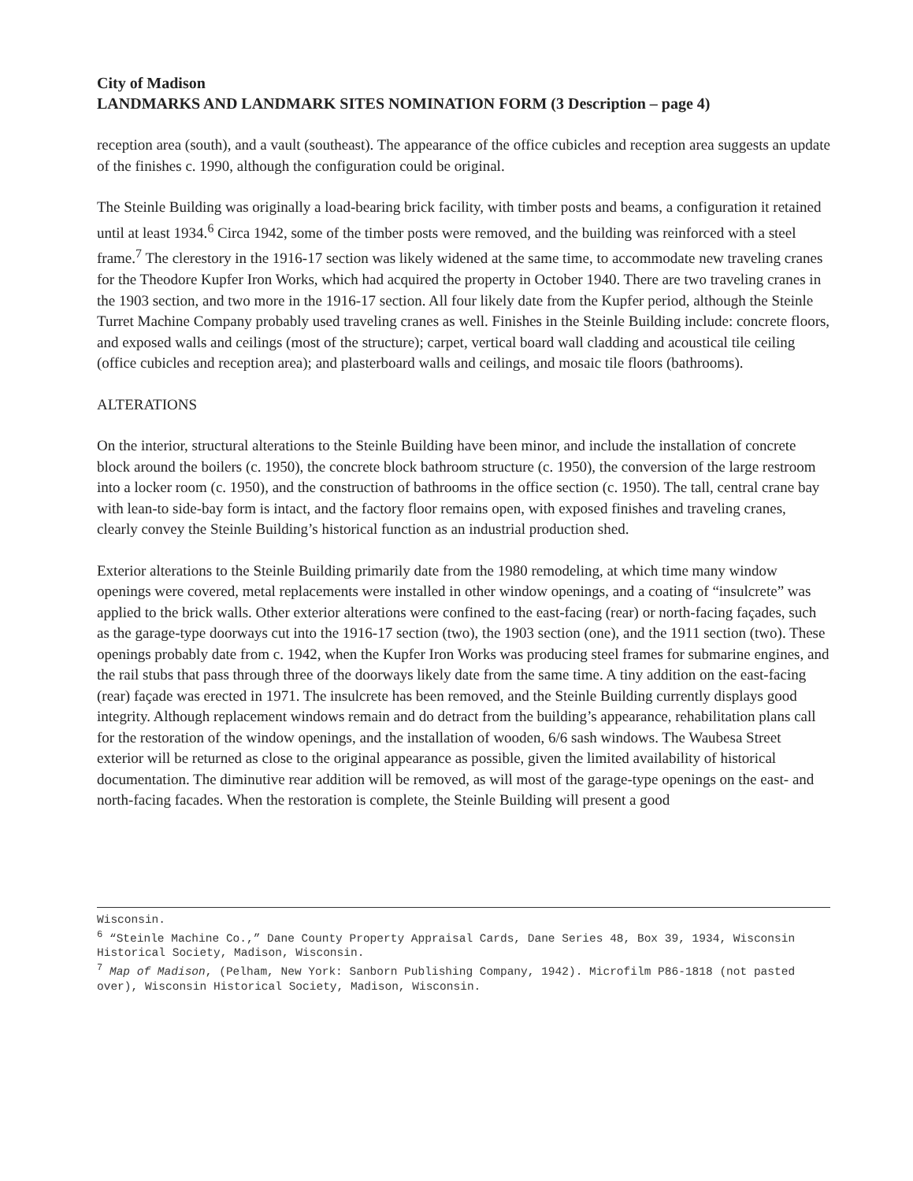City of Madison
LANDMARKS AND LANDMARK SITES NOMINATION FORM (3 Description – page 4)
reception area (south), and a vault (southeast). The appearance of the office cubicles and reception area suggests an update of the finishes c. 1990, although the configuration could be original.
The Steinle Building was originally a load-bearing brick facility, with timber posts and beams, a configuration it retained until at least 1934.<sup>6</sup> Circa 1942, some of the timber posts were removed, and the building was reinforced with a steel frame.<sup>7</sup> The clerestory in the 1916-17 section was likely widened at the same time, to accommodate new traveling cranes for the Theodore Kupfer Iron Works, which had acquired the property in October 1940. There are two traveling cranes in the 1903 section, and two more in the 1916-17 section. All four likely date from the Kupfer period, although the Steinle Turret Machine Company probably used traveling cranes as well. Finishes in the Steinle Building include: concrete floors, and exposed walls and ceilings (most of the structure); carpet, vertical board wall cladding and acoustical tile ceiling (office cubicles and reception area); and plasterboard walls and ceilings, and mosaic tile floors (bathrooms).
ALTERATIONS
On the interior, structural alterations to the Steinle Building have been minor, and include the installation of concrete block around the boilers (c. 1950), the concrete block bathroom structure (c. 1950), the conversion of the large restroom into a locker room (c. 1950), and the construction of bathrooms in the office section (c. 1950). The tall, central crane bay with lean-to side-bay form is intact, and the factory floor remains open, with exposed finishes and traveling cranes, clearly convey the Steinle Building’s historical function as an industrial production shed.
Exterior alterations to the Steinle Building primarily date from the 1980 remodeling, at which time many window openings were covered, metal replacements were installed in other window openings, and a coating of “insulcrete” was applied to the brick walls. Other exterior alterations were confined to the east-facing (rear) or north-facing façades, such as the garage-type doorways cut into the 1916-17 section (two), the 1903 section (one), and the 1911 section (two). These openings probably date from c. 1942, when the Kupfer Iron Works was producing steel frames for submarine engines, and the rail stubs that pass through three of the doorways likely date from the same time. A tiny addition on the east-facing (rear) façade was erected in 1971. The insulcrete has been removed, and the Steinle Building currently displays good integrity. Although replacement windows remain and do detract from the building’s appearance, rehabilitation plans call for the restoration of the window openings, and the installation of wooden, 6/6 sash windows. The Waubesa Street exterior will be returned as close to the original appearance as possible, given the limited availability of historical documentation. The diminutive rear addition will be removed, as will most of the garage-type openings on the east- and north-facing facades. When the restoration is complete, the Steinle Building will present a good
Wisconsin.
<sup>6</sup> “Steinle Machine Co.,” Dane County Property Appraisal Cards, Dane Series 48, Box 39, 1934, Wisconsin Historical Society, Madison, Wisconsin.
<sup>7</sup> Map of Madison, (Pelham, New York: Sanborn Publishing Company, 1942). Microfilm P86-1818 (not pasted over), Wisconsin Historical Society, Madison, Wisconsin.